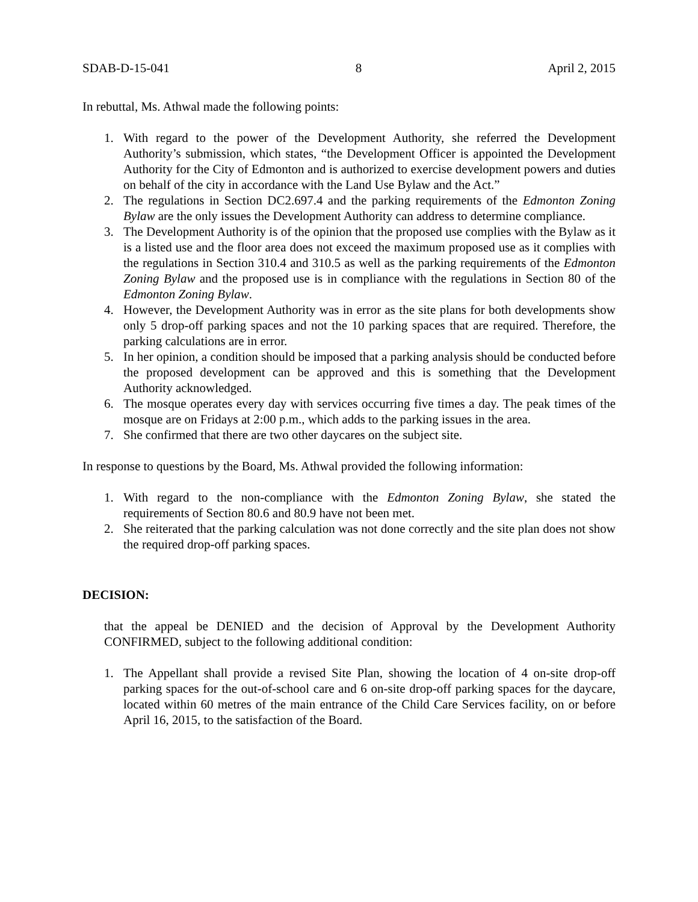SDAB-D-15-041 8 April 2, 2015
In rebuttal, Ms. Athwal made the following points:
1. With regard to the power of the Development Authority, she referred the Development Authority’s submission, which states, “the Development Officer is appointed the Development Authority for the City of Edmonton and is authorized to exercise development powers and duties on behalf of the city in accordance with the Land Use Bylaw and the Act.”
2. The regulations in Section DC2.697.4 and the parking requirements of the Edmonton Zoning Bylaw are the only issues the Development Authority can address to determine compliance.
3. The Development Authority is of the opinion that the proposed use complies with the Bylaw as it is a listed use and the floor area does not exceed the maximum proposed use as it complies with the regulations in Section 310.4 and 310.5 as well as the parking requirements of the Edmonton Zoning Bylaw and the proposed use is in compliance with the regulations in Section 80 of the Edmonton Zoning Bylaw.
4. However, the Development Authority was in error as the site plans for both developments show only 5 drop-off parking spaces and not the 10 parking spaces that are required. Therefore, the parking calculations are in error.
5. In her opinion, a condition should be imposed that a parking analysis should be conducted before the proposed development can be approved and this is something that the Development Authority acknowledged.
6. The mosque operates every day with services occurring five times a day. The peak times of the mosque are on Fridays at 2:00 p.m., which adds to the parking issues in the area.
7. She confirmed that there are two other daycares on the subject site.
In response to questions by the Board, Ms. Athwal provided the following information:
1. With regard to the non-compliance with the Edmonton Zoning Bylaw, she stated the requirements of Section 80.6 and 80.9 have not been met.
2. She reiterated that the parking calculation was not done correctly and the site plan does not show the required drop-off parking spaces.
DECISION:
that the appeal be DENIED and the decision of Approval by the Development Authority CONFIRMED, subject to the following additional condition:
1. The Appellant shall provide a revised Site Plan, showing the location of 4 on-site drop-off parking spaces for the out-of-school care and 6 on-site drop-off parking spaces for the daycare, located within 60 metres of the main entrance of the Child Care Services facility, on or before April 16, 2015, to the satisfaction of the Board.